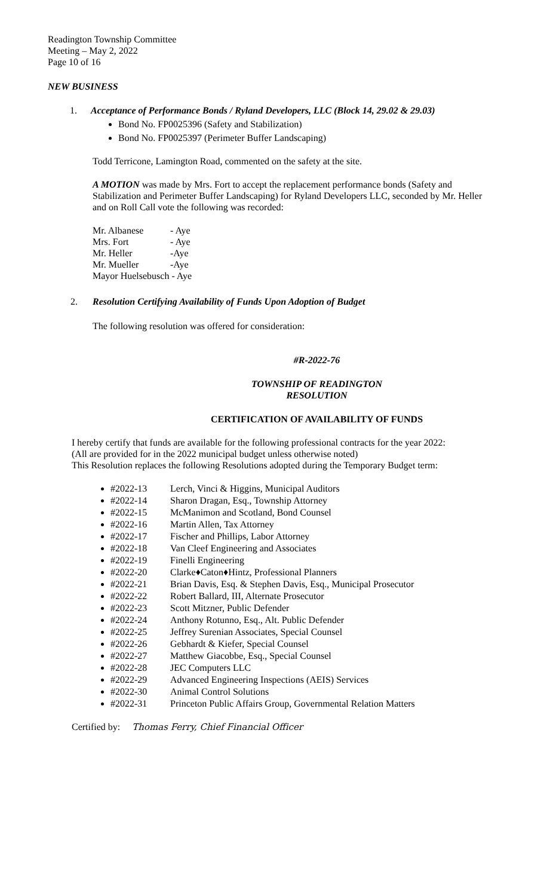Readington Township Committee
Meeting – May 2, 2022
Page 10 of 16
NEW BUSINESS
1. Acceptance of Performance Bonds / Ryland Developers, LLC (Block 14, 29.02 & 29.03)
Bond No. FP0025396 (Safety and Stabilization)
Bond No. FP0025397 (Perimeter Buffer Landscaping)
Todd Terricone, Lamington Road, commented on the safety at the site.
A MOTION was made by Mrs. Fort to accept the replacement performance bonds (Safety and Stabilization and Perimeter Buffer Landscaping) for Ryland Developers LLC, seconded by Mr. Heller and on Roll Call vote the following was recorded:
| Mr. Albanese | - Aye |
| Mrs. Fort | - Aye |
| Mr. Heller | -Aye |
| Mr. Mueller | -Aye |
| Mayor Huelsebusch - Aye | |
2. Resolution Certifying Availability of Funds Upon Adoption of Budget
The following resolution was offered for consideration:
#R-2022-76
TOWNSHIP OF READINGTON
RESOLUTION
CERTIFICATION OF AVAILABILITY OF FUNDS
I hereby certify that funds are available for the following professional contracts for the year 2022: (All are provided for in the 2022 municipal budget unless otherwise noted)
This Resolution replaces the following Resolutions adopted during the Temporary Budget term:
#2022-13 Lerch, Vinci & Higgins, Municipal Auditors
#2022-14 Sharon Dragan, Esq., Township Attorney
#2022-15 McManimon and Scotland, Bond Counsel
#2022-16 Martin Allen, Tax Attorney
#2022-17 Fischer and Phillips, Labor Attorney
#2022-18 Van Cleef Engineering and Associates
#2022-19 Finelli Engineering
#2022-20 Clarke♦Caton♦Hintz, Professional Planners
#2022-21 Brian Davis, Esq. & Stephen Davis, Esq., Municipal Prosecutor
#2022-22 Robert Ballard, III, Alternate Prosecutor
#2022-23 Scott Mitzner, Public Defender
#2022-24 Anthony Rotunno, Esq., Alt. Public Defender
#2022-25 Jeffrey Surenian Associates, Special Counsel
#2022-26 Gebhardt & Kiefer, Special Counsel
#2022-27 Matthew Giacobbe, Esq., Special Counsel
#2022-28 JEC Computers LLC
#2022-29 Advanced Engineering Inspections (AEIS) Services
#2022-30 Animal Control Solutions
#2022-31 Princeton Public Affairs Group, Governmental Relation Matters
Certified by: Thomas Ferry, Chief Financial Officer